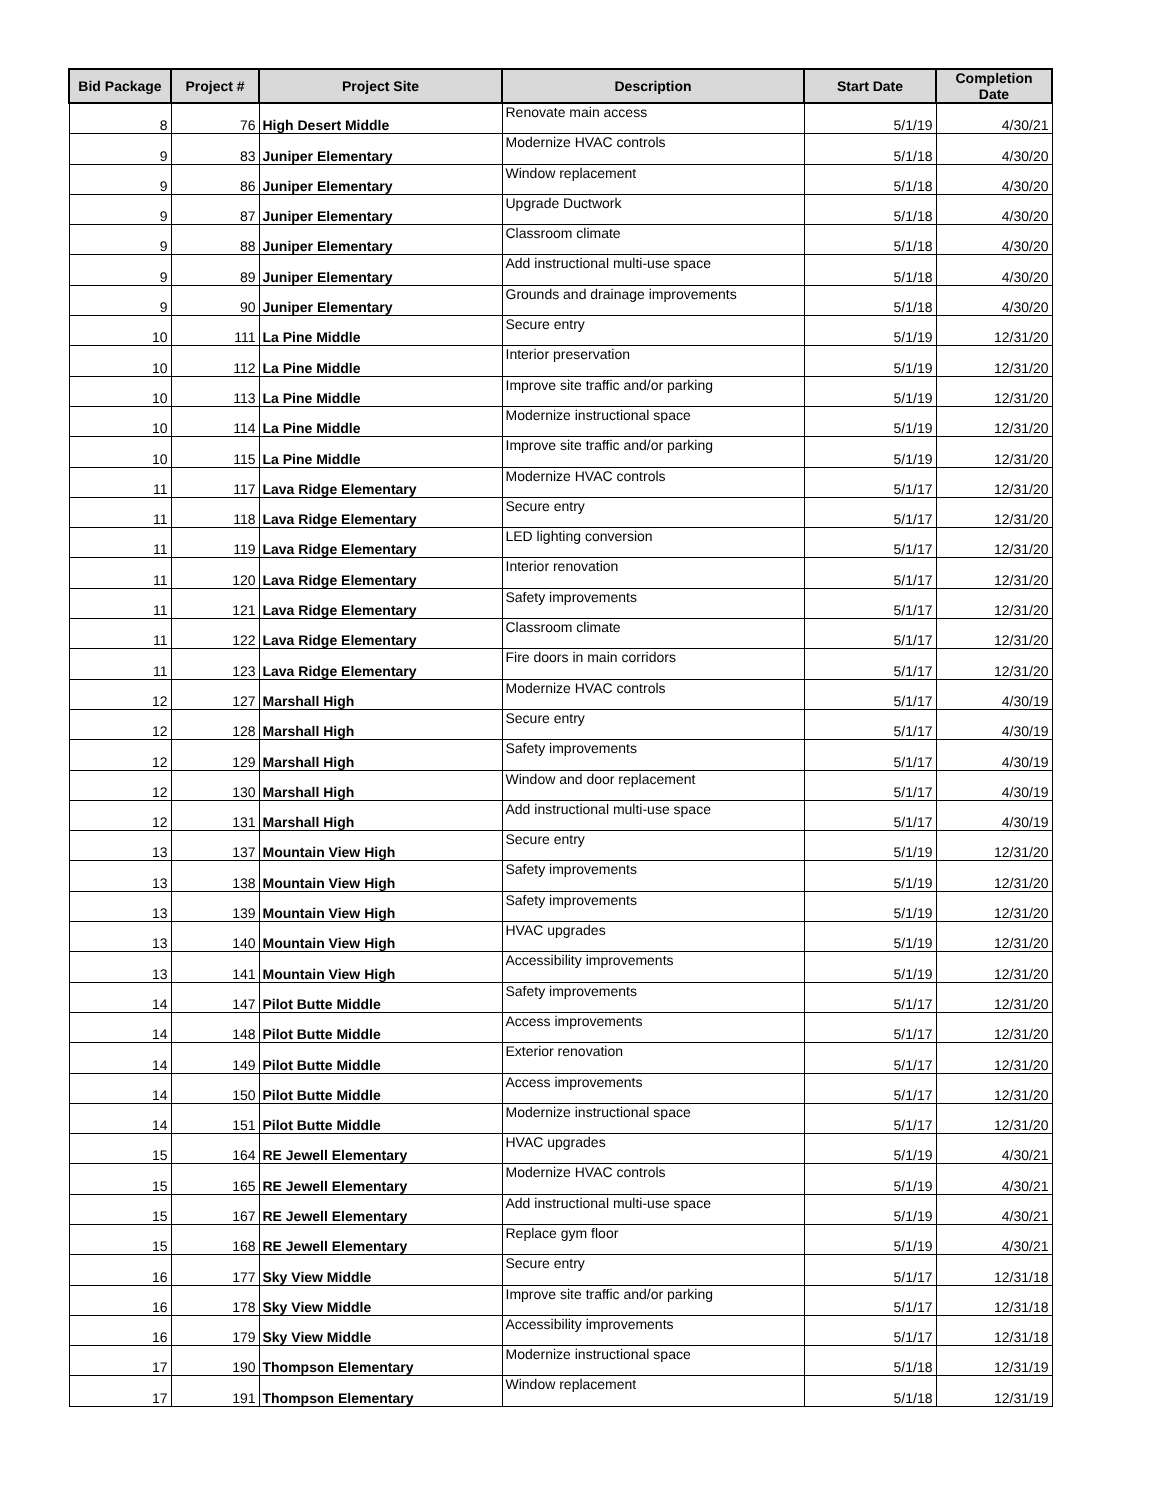| Bid Package | Project # | Project Site | Description | Start Date | Completion Date |
| --- | --- | --- | --- | --- | --- |
| 8 | 76 | High Desert Middle | Renovate main access | 5/1/19 | 4/30/21 |
| 9 | 83 | Juniper Elementary | Modernize HVAC controls | 5/1/18 | 4/30/20 |
| 9 | 86 | Juniper Elementary | Window replacement | 5/1/18 | 4/30/20 |
| 9 | 87 | Juniper Elementary | Upgrade Ductwork | 5/1/18 | 4/30/20 |
| 9 | 88 | Juniper Elementary | Classroom climate | 5/1/18 | 4/30/20 |
| 9 | 89 | Juniper Elementary | Add instructional multi-use space | 5/1/18 | 4/30/20 |
| 9 | 90 | Juniper Elementary | Grounds and drainage improvements | 5/1/18 | 4/30/20 |
| 10 | 111 | La Pine Middle | Secure entry | 5/1/19 | 12/31/20 |
| 10 | 112 | La Pine Middle | Interior preservation | 5/1/19 | 12/31/20 |
| 10 | 113 | La Pine Middle | Improve site traffic and/or parking | 5/1/19 | 12/31/20 |
| 10 | 114 | La Pine Middle | Modernize instructional space | 5/1/19 | 12/31/20 |
| 10 | 115 | La Pine Middle | Improve site traffic and/or parking | 5/1/19 | 12/31/20 |
| 11 | 117 | Lava Ridge Elementary | Modernize HVAC controls | 5/1/17 | 12/31/20 |
| 11 | 118 | Lava Ridge Elementary | Secure entry | 5/1/17 | 12/31/20 |
| 11 | 119 | Lava Ridge Elementary | LED lighting conversion | 5/1/17 | 12/31/20 |
| 11 | 120 | Lava Ridge Elementary | Interior renovation | 5/1/17 | 12/31/20 |
| 11 | 121 | Lava Ridge Elementary | Safety improvements | 5/1/17 | 12/31/20 |
| 11 | 122 | Lava Ridge Elementary | Classroom climate | 5/1/17 | 12/31/20 |
| 11 | 123 | Lava Ridge Elementary | Fire doors in main corridors | 5/1/17 | 12/31/20 |
| 12 | 127 | Marshall High | Modernize HVAC controls | 5/1/17 | 4/30/19 |
| 12 | 128 | Marshall High | Secure entry | 5/1/17 | 4/30/19 |
| 12 | 129 | Marshall High | Safety improvements | 5/1/17 | 4/30/19 |
| 12 | 130 | Marshall High | Window and door replacement | 5/1/17 | 4/30/19 |
| 12 | 131 | Marshall High | Add instructional multi-use space | 5/1/17 | 4/30/19 |
| 13 | 137 | Mountain View High | Secure entry | 5/1/19 | 12/31/20 |
| 13 | 138 | Mountain View High | Safety improvements | 5/1/19 | 12/31/20 |
| 13 | 139 | Mountain View High | Safety improvements | 5/1/19 | 12/31/20 |
| 13 | 140 | Mountain View High | HVAC upgrades | 5/1/19 | 12/31/20 |
| 13 | 141 | Mountain View High | Accessibility improvements | 5/1/19 | 12/31/20 |
| 14 | 147 | Pilot Butte Middle | Safety improvements | 5/1/17 | 12/31/20 |
| 14 | 148 | Pilot Butte Middle | Access improvements | 5/1/17 | 12/31/20 |
| 14 | 149 | Pilot Butte Middle | Exterior renovation | 5/1/17 | 12/31/20 |
| 14 | 150 | Pilot Butte Middle | Access improvements | 5/1/17 | 12/31/20 |
| 14 | 151 | Pilot Butte Middle | Modernize instructional space | 5/1/17 | 12/31/20 |
| 15 | 164 | RE Jewell Elementary | HVAC upgrades | 5/1/19 | 4/30/21 |
| 15 | 165 | RE Jewell Elementary | Modernize HVAC controls | 5/1/19 | 4/30/21 |
| 15 | 167 | RE Jewell Elementary | Add instructional multi-use space | 5/1/19 | 4/30/21 |
| 15 | 168 | RE Jewell Elementary | Replace gym floor | 5/1/19 | 4/30/21 |
| 16 | 177 | Sky View Middle | Secure entry | 5/1/17 | 12/31/18 |
| 16 | 178 | Sky View Middle | Improve site traffic and/or parking | 5/1/17 | 12/31/18 |
| 16 | 179 | Sky View Middle | Accessibility improvements | 5/1/17 | 12/31/18 |
| 17 | 190 | Thompson Elementary | Modernize instructional space | 5/1/18 | 12/31/19 |
| 17 | 191 | Thompson Elementary | Window replacement | 5/1/18 | 12/31/19 |